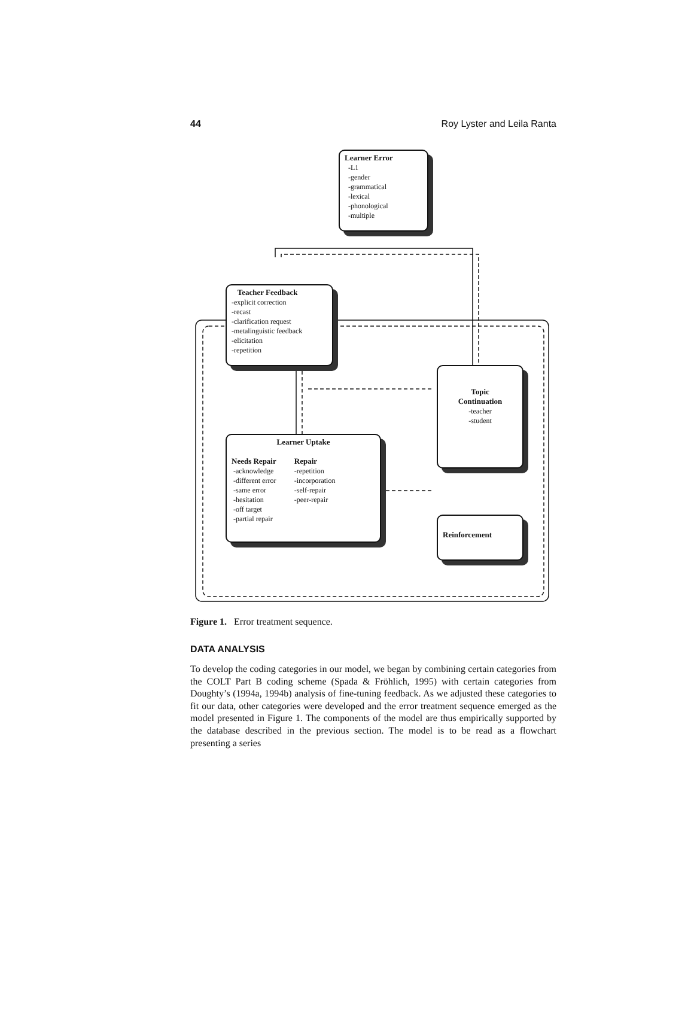44 Roy Lyster and Leila Ranta
Learner Error
-L1
-gender
-grammatical
-lexical
-phonological
-multiple
Teacher Feedback
-explicit correction
-recast
-clarification request
-metalinguistic feedback
-elicitation
-repetition
Topic
Continuation
-teacher
-student
Learner Uptake
Needs Repair
-acknowledge
-different error
-same error
-hesitation
-off target
-partial repair
Repair
-repetition
-incorporation
-self-repair
-peer-repair
Reinforcement
Figure 1. Error treatment sequence.
DATA ANALYSIS
To develop the coding categories in our model, we began by combining certain categories from the COLT Part B coding scheme (Spada & Fröhlich, 1995) with certain categories from Doughty’s (1994a, 1994b) analysis of fine-tuning feedback. As we adjusted these categories to fit our data, other categories were developed and the error treatment sequence emerged as the model presented in Figure 1. The components of the model are thus empirically supported by the database described in the previous section. The model is to be read as a flowchart presenting a series